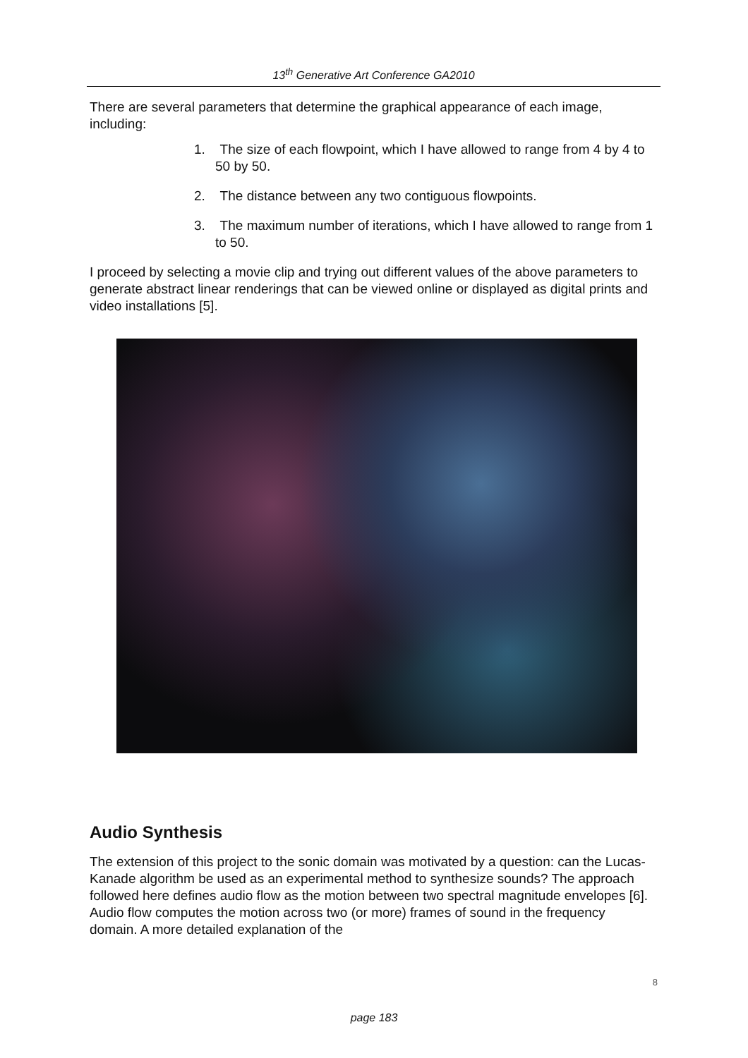13<sup>th</sup> Generative Art Conference GA2010
There are several parameters that determine the graphical appearance of each image, including:
1. The size of each flowpoint, which I have allowed to range from 4 by 4 to 50 by 50.
2. The distance between any two contiguous flowpoints.
3. The maximum number of iterations, which I have allowed to range from 1 to 50.
I proceed by selecting a movie clip and trying out different values of the above parameters to generate abstract linear renderings that can be viewed online or displayed as digital prints and video installations [5].
Audio Synthesis
The extension of this project to the sonic domain was motivated by a question: can the Lucas-Kanade algorithm be used as an experimental method to synthesize sounds? The approach followed here defines audio flow as the motion between two spectral magnitude envelopes [6]. Audio flow computes the motion across two (or more) frames of sound in the frequency domain. A more detailed explanation of the
8
page 183